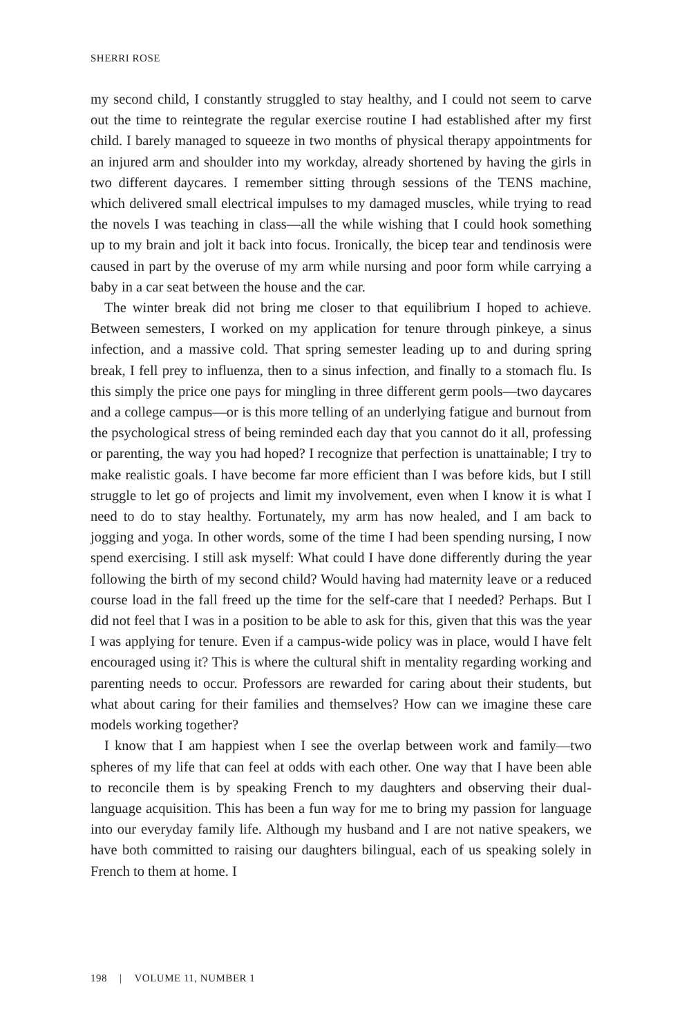SHERRI ROSE
my second child, I constantly struggled to stay healthy, and I could not seem to carve out the time to reintegrate the regular exercise routine I had established after my first child. I barely managed to squeeze in two months of physical therapy appointments for an injured arm and shoulder into my workday, already shortened by having the girls in two different daycares. I remember sitting through sessions of the TENS machine, which delivered small electrical impulses to my damaged muscles, while trying to read the novels I was teaching in class—all the while wishing that I could hook something up to my brain and jolt it back into focus. Ironically, the bicep tear and tendinosis were caused in part by the overuse of my arm while nursing and poor form while carrying a baby in a car seat between the house and the car.
The winter break did not bring me closer to that equilibrium I hoped to achieve. Between semesters, I worked on my application for tenure through pinkeye, a sinus infection, and a massive cold. That spring semester leading up to and during spring break, I fell prey to influenza, then to a sinus infection, and finally to a stomach flu. Is this simply the price one pays for mingling in three different germ pools—two daycares and a college campus—or is this more telling of an underlying fatigue and burnout from the psychological stress of being reminded each day that you cannot do it all, professing or parenting, the way you had hoped? I recognize that perfection is unattainable; I try to make realistic goals. I have become far more efficient than I was before kids, but I still struggle to let go of projects and limit my involvement, even when I know it is what I need to do to stay healthy. Fortunately, my arm has now healed, and I am back to jogging and yoga. In other words, some of the time I had been spending nursing, I now spend exercising. I still ask myself: What could I have done differently during the year following the birth of my second child? Would having had maternity leave or a reduced course load in the fall freed up the time for the self-care that I needed? Perhaps. But I did not feel that I was in a position to be able to ask for this, given that this was the year I was applying for tenure. Even if a campus-wide policy was in place, would I have felt encouraged using it? This is where the cultural shift in mentality regarding working and parenting needs to occur. Professors are rewarded for caring about their students, but what about caring for their families and themselves? How can we imagine these care models working together?
I know that I am happiest when I see the overlap between work and family—two spheres of my life that can feel at odds with each other. One way that I have been able to reconcile them is by speaking French to my daughters and observing their dual-language acquisition. This has been a fun way for me to bring my passion for language into our everyday family life. Although my husband and I are not native speakers, we have both committed to raising our daughters bilingual, each of us speaking solely in French to them at home. I
198 | VOLUME 11, NUMBER 1